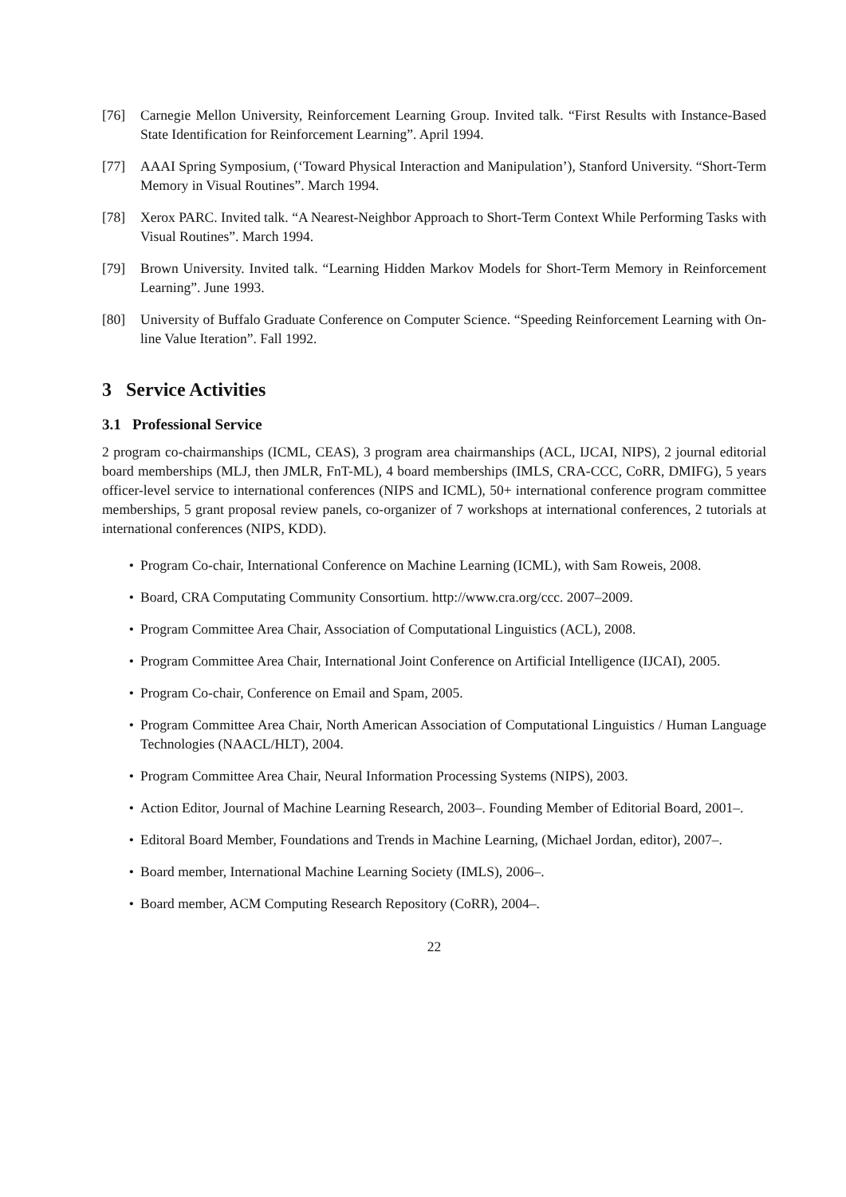[76] Carnegie Mellon University, Reinforcement Learning Group. Invited talk. “First Results with Instance-Based State Identification for Reinforcement Learning”. April 1994.
[77] AAAI Spring Symposium, (‘Toward Physical Interaction and Manipulation’), Stanford University. “Short-Term Memory in Visual Routines”. March 1994.
[78] Xerox PARC. Invited talk. “A Nearest-Neighbor Approach to Short-Term Context While Performing Tasks with Visual Routines”. March 1994.
[79] Brown University. Invited talk. “Learning Hidden Markov Models for Short-Term Memory in Reinforcement Learning”. June 1993.
[80] University of Buffalo Graduate Conference on Computer Science. “Speeding Reinforcement Learning with On-line Value Iteration”. Fall 1992.
3 Service Activities
3.1 Professional Service
2 program co-chairmanships (ICML, CEAS), 3 program area chairmanships (ACL, IJCAI, NIPS), 2 journal editorial board memberships (MLJ, then JMLR, FnT-ML), 4 board memberships (IMLS, CRA-CCC, CoRR, DMIFG), 5 years officer-level service to international conferences (NIPS and ICML), 50+ international conference program committee memberships, 5 grant proposal review panels, co-organizer of 7 workshops at international conferences, 2 tutorials at international conferences (NIPS, KDD).
• Program Co-chair, International Conference on Machine Learning (ICML), with Sam Roweis, 2008.
• Board, CRA Computating Community Consortium. http://www.cra.org/ccc. 2007–2009.
• Program Committee Area Chair, Association of Computational Linguistics (ACL), 2008.
• Program Committee Area Chair, International Joint Conference on Artificial Intelligence (IJCAI), 2005.
• Program Co-chair, Conference on Email and Spam, 2005.
• Program Committee Area Chair, North American Association of Computational Linguistics / Human Language Technologies (NAACL/HLT), 2004.
• Program Committee Area Chair, Neural Information Processing Systems (NIPS), 2003.
• Action Editor, Journal of Machine Learning Research, 2003–. Founding Member of Editorial Board, 2001–.
• Editoral Board Member, Foundations and Trends in Machine Learning, (Michael Jordan, editor), 2007–.
• Board member, International Machine Learning Society (IMLS), 2006–.
• Board member, ACM Computing Research Repository (CoRR), 2004–.
22